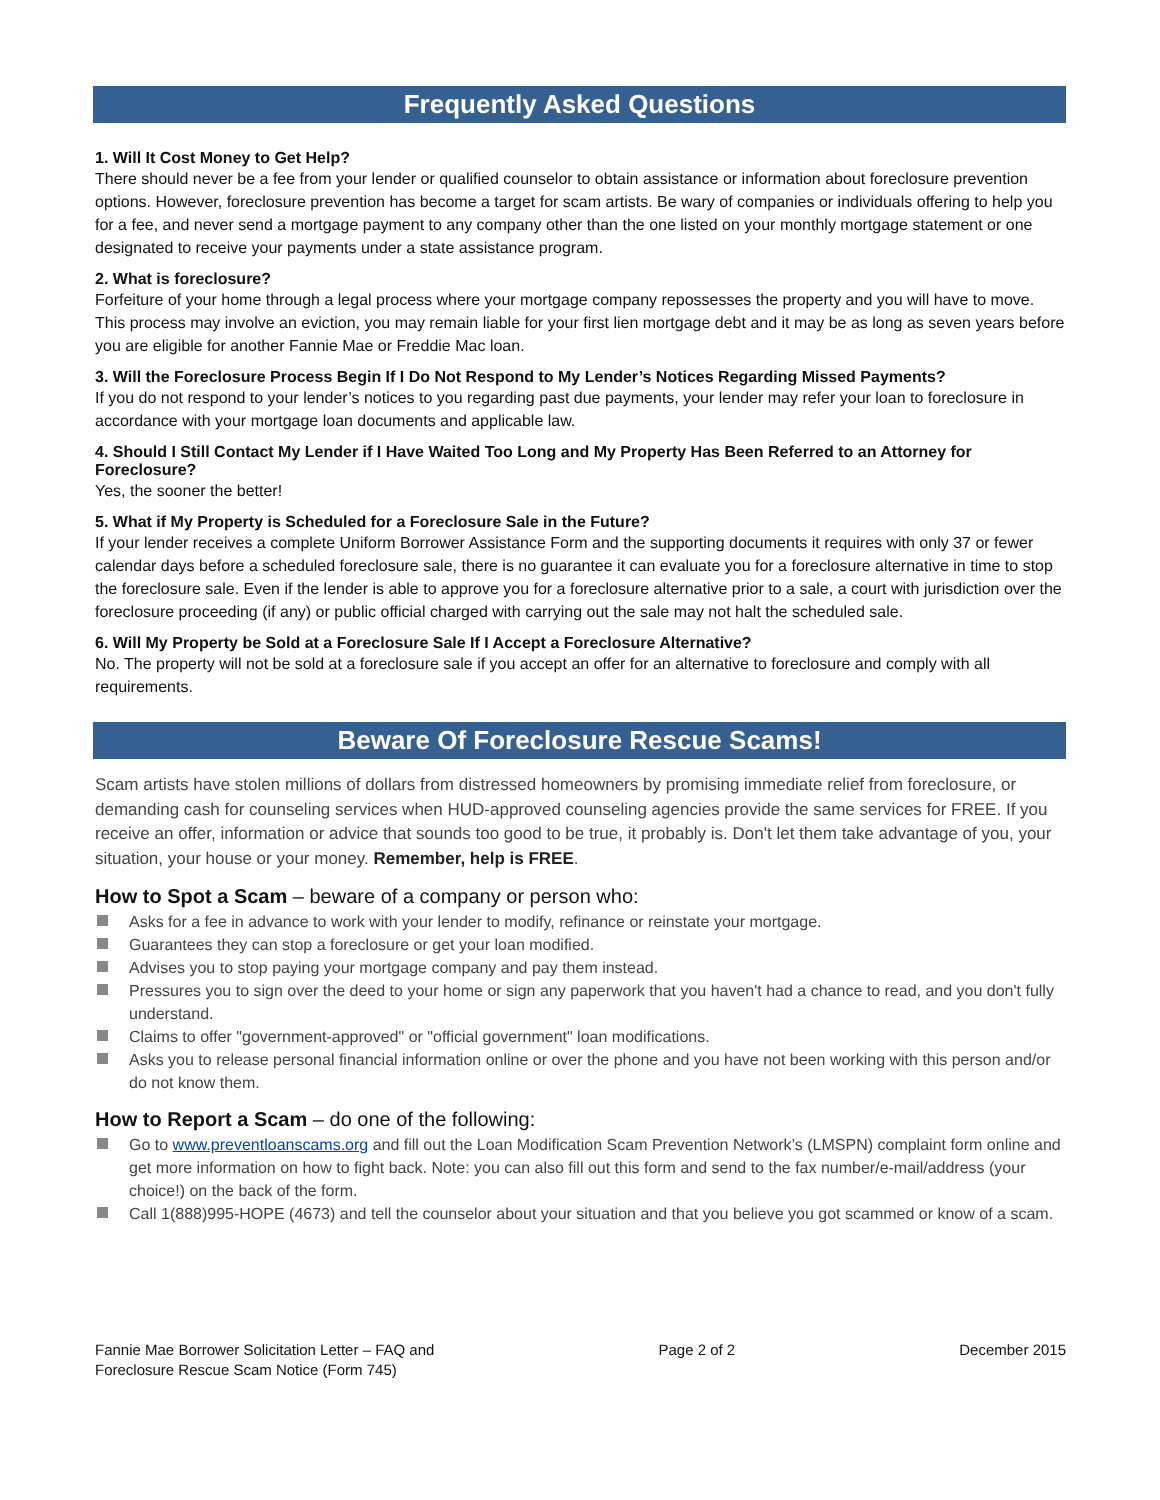Frequently Asked Questions
1. Will It Cost Money to Get Help?
There should never be a fee from your lender or qualified counselor to obtain assistance or information about foreclosure prevention options. However, foreclosure prevention has become a target for scam artists. Be wary of companies or individuals offering to help you for a fee, and never send a mortgage payment to any company other than the one listed on your monthly mortgage statement or one designated to receive your payments under a state assistance program.
2. What is foreclosure?
Forfeiture of your home through a legal process where your mortgage company repossesses the property and you will have to move. This process may involve an eviction, you may remain liable for your first lien mortgage debt and it may be as long as seven years before you are eligible for another Fannie Mae or Freddie Mac loan.
3. Will the Foreclosure Process Begin If I Do Not Respond to My Lender’s Notices Regarding Missed Payments?
If you do not respond to your lender’s notices to you regarding past due payments, your lender may refer your loan to foreclosure in accordance with your mortgage loan documents and applicable law.
4. Should I Still Contact My Lender if I Have Waited Too Long and My Property Has Been Referred to an Attorney for Foreclosure?
Yes, the sooner the better!
5. What if My Property is Scheduled for a Foreclosure Sale in the Future?
If your lender receives a complete Uniform Borrower Assistance Form and the supporting documents it requires with only 37 or fewer calendar days before a scheduled foreclosure sale, there is no guarantee it can evaluate you for a foreclosure alternative in time to stop the foreclosure sale. Even if the lender is able to approve you for a foreclosure alternative prior to a sale, a court with jurisdiction over the foreclosure proceeding (if any) or public official charged with carrying out the sale may not halt the scheduled sale.
6. Will My Property be Sold at a Foreclosure Sale If I Accept a Foreclosure Alternative?
No. The property will not be sold at a foreclosure sale if you accept an offer for an alternative to foreclosure and comply with all requirements.
Beware Of Foreclosure Rescue Scams!
Scam artists have stolen millions of dollars from distressed homeowners by promising immediate relief from foreclosure, or demanding cash for counseling services when HUD-approved counseling agencies provide the same services for FREE. If you receive an offer, information or advice that sounds too good to be true, it probably is. Don't let them take advantage of you, your situation, your house or your money. Remember, help is FREE.
How to Spot a Scam – beware of a company or person who:
Asks for a fee in advance to work with your lender to modify, refinance or reinstate your mortgage.
Guarantees they can stop a foreclosure or get your loan modified.
Advises you to stop paying your mortgage company and pay them instead.
Pressures you to sign over the deed to your home or sign any paperwork that you haven't had a chance to read, and you don't fully understand.
Claims to offer "government-approved" or "official government" loan modifications.
Asks you to release personal financial information online or over the phone and you have not been working with this person and/or do not know them.
How to Report a Scam – do one of the following:
Go to www.preventloanscams.org and fill out the Loan Modification Scam Prevention Network’s (LMSPN) complaint form online and get more information on how to fight back. Note: you can also fill out this form and send to the fax number/e-mail/address (your choice!) on the back of the form.
Call 1(888)995-HOPE (4673) and tell the counselor about your situation and that you believe you got scammed or know of a scam.
Fannie Mae Borrower Solicitation Letter – FAQ and
Foreclosure Rescue Scam Notice (Form 745)
Page 2 of 2 December 2015